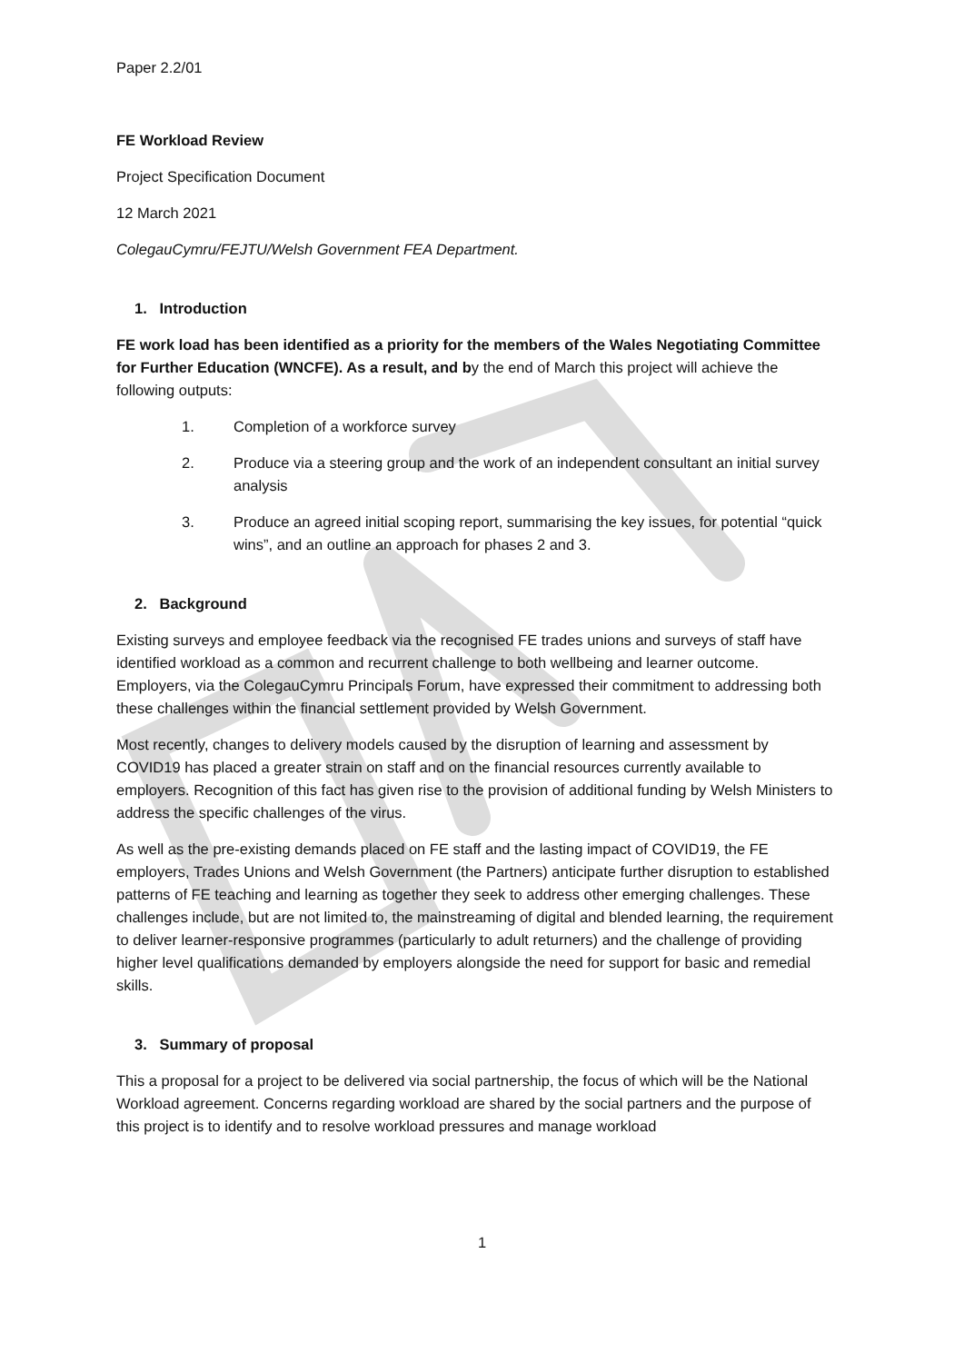Paper 2.2/01
FE Workload Review
Project Specification Document
12 March 2021
ColegauCymru/FEJTU/Welsh Government FEA Department.
1. Introduction
FE work load has been identified as a priority for the members of the Wales Negotiating Committee for Further Education (WNCFE). As a result, and by the end of March this project will achieve the following outputs:
1. Completion of a workforce survey
2. Produce via a steering group and the work of an independent consultant an initial survey analysis
3. Produce an agreed initial scoping report, summarising the key issues, for potential “quick wins”, and an outline an approach for phases 2 and 3.
2. Background
Existing surveys and employee feedback via the recognised FE trades unions and surveys of staff have identified workload as a common and recurrent challenge to both wellbeing and learner outcome. Employers, via the ColegauCymru Principals Forum, have expressed their commitment to addressing both these challenges within the financial settlement provided by Welsh Government.
Most recently, changes to delivery models caused by the disruption of learning and assessment by COVID19 has placed a greater strain on staff and on the financial resources currently available to employers. Recognition of this fact has given rise to the provision of additional funding by Welsh Ministers to address the specific challenges of the virus.
As well as the pre-existing demands placed on FE staff and the lasting impact of COVID19, the FE employers, Trades Unions and Welsh Government (the Partners) anticipate further disruption to established patterns of FE teaching and learning as together they seek to address other emerging challenges. These challenges include, but are not limited to, the mainstreaming of digital and blended learning, the requirement to deliver learner-responsive programmes (particularly to adult returners) and the challenge of providing higher level qualifications demanded by employers alongside the need for support for basic and remedial skills.
3. Summary of proposal
This a proposal for a project to be delivered via social partnership, the focus of which will be the National Workload agreement. Concerns regarding workload are shared by the social partners and the purpose of this project is to identify and to resolve workload pressures and manage workload
1